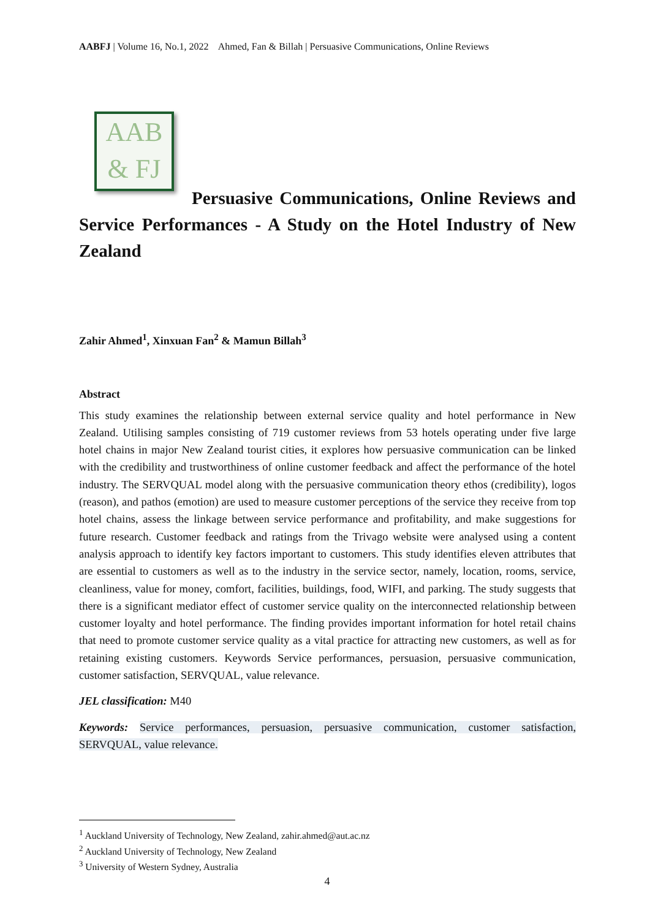AABFJ | Volume 16, No.1, 2022 Ahmed, Fan & Billah | Persuasive Communications, Online Reviews
AAB
& FJ
Persuasive Communications, Online Reviews and Service Performances - A Study on the Hotel Industry of New Zealand
Zahir Ahmed<sup>1</sup>, Xinxuan Fan<sup>2</sup> & Mamun Billah<sup>3</sup>
Abstract
This study examines the relationship between external service quality and hotel performance in New Zealand. Utilising samples consisting of 719 customer reviews from 53 hotels operating under five large hotel chains in major New Zealand tourist cities, it explores how persuasive communication can be linked with the credibility and trustworthiness of online customer feedback and affect the performance of the hotel industry. The SERVQUAL model along with the persuasive communication theory ethos (credibility), logos (reason), and pathos (emotion) are used to measure customer perceptions of the service they receive from top hotel chains, assess the linkage between service performance and profitability, and make suggestions for future research. Customer feedback and ratings from the Trivago website were analysed using a content analysis approach to identify key factors important to customers. This study identifies eleven attributes that are essential to customers as well as to the industry in the service sector, namely, location, rooms, service, cleanliness, value for money, comfort, facilities, buildings, food, WIFI, and parking. The study suggests that there is a significant mediator effect of customer service quality on the interconnected relationship between customer loyalty and hotel performance. The finding provides important information for hotel retail chains that need to promote customer service quality as a vital practice for attracting new customers, as well as for retaining existing customers. Keywords Service performances, persuasion, persuasive communication, customer satisfaction, SERVQUAL, value relevance.
JEL classification: M40
Keywords: Service performances, persuasion, persuasive communication, customer satisfaction, SERVQUAL, value relevance.
<sup>1</sup> Auckland University of Technology, New Zealand, zahir.ahmed@aut.ac.nz
<sup>2</sup> Auckland University of Technology, New Zealand
<sup>3</sup> University of Western Sydney, Australia
4